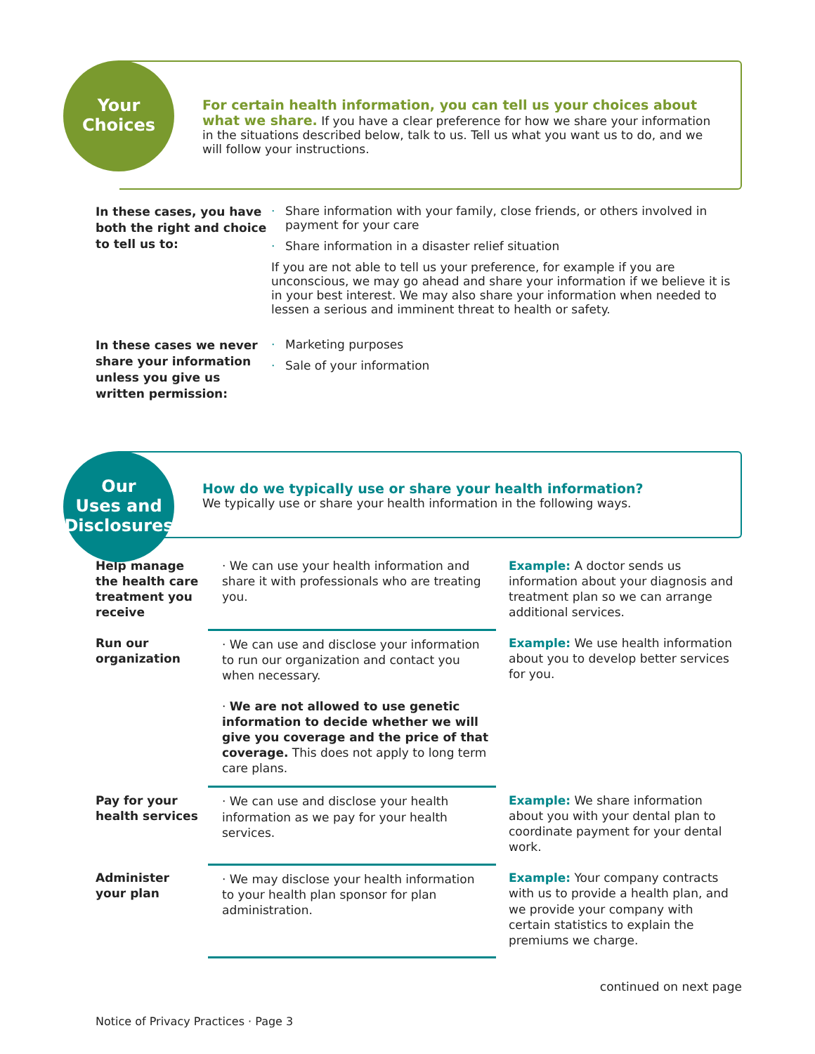Your
Choices
For certain health information, you can tell us your choices about what we share. If you have a clear preference for how we share your information in the situations described below, talk to us. Tell us what you want us to do, and we will follow your instructions.
In these cases, you have both the right and choice to tell us to:
· Share information with your family, close friends, or others involved in payment for your care
· Share information in a disaster relief situation
If you are not able to tell us your preference, for example if you are unconscious, we may go ahead and share your information if we believe it is in your best interest. We may also share your information when needed to lessen a serious and imminent threat to health or safety.
In these cases we never share your information unless you give us written permission:
· Marketing purposes
· Sale of your information
Our
Uses and
Disclosures
How do we typically use or share your health information?
We typically use or share your health information in the following ways.
| Help manage the health care treatment you receive | · We can use your health information and share it with professionals who are treating you. | Example: A doctor sends us information about your diagnosis and treatment plan so we can arrange additional services. |
| Run our organization | · We can use and disclose your information to run our organization and contact you when necessary. · We are not allowed to use genetic information to decide whether we will give you coverage and the price of that coverage. This does not apply to long term care plans. | Example: We use health information about you to develop better services for you. |
| Pay for your health services | · We can use and disclose your health information as we pay for your health services. | Example: We share information about you with your dental plan to coordinate payment for your dental work. |
| Administer your plan | · We may disclose your health information to your health plan sponsor for plan administration. | Example: Your company contracts with us to provide a health plan, and we provide your company with certain statistics to explain the premiums we charge. |
continued on next page
Notice of Privacy Practices · Page 3